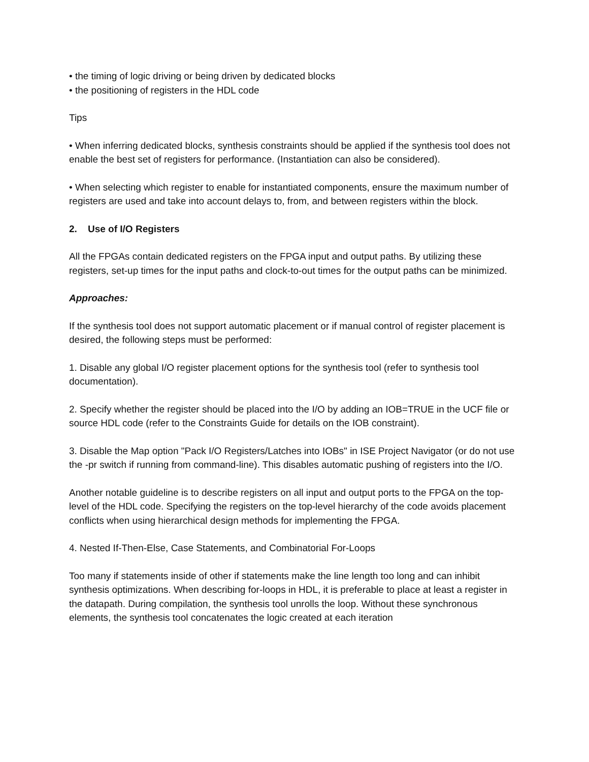• the timing of logic driving or being driven by dedicated blocks
• the positioning of registers in the HDL code
Tips
• When inferring dedicated blocks, synthesis constraints should be applied if the synthesis tool does not enable the best set of registers for performance. (Instantiation can also be considered).
• When selecting which register to enable for instantiated components, ensure the maximum number of registers are used and take into account delays to, from, and between registers within the block.
2. Use of I/O Registers
All the FPGAs contain dedicated registers on the FPGA input and output paths. By utilizing these registers, set-up times for the input paths and clock-to-out times for the output paths can be minimized.
Approaches:
If the synthesis tool does not support automatic placement or if manual control of register placement is desired, the following steps must be performed:
1. Disable any global I/O register placement options for the synthesis tool (refer to synthesis tool documentation).
2. Specify whether the register should be placed into the I/O by adding an IOB=TRUE in the UCF file or source HDL code (refer to the Constraints Guide for details on the IOB constraint).
3. Disable the Map option "Pack I/O Registers/Latches into IOBs" in ISE Project Navigator (or do not use the -pr switch if running from command-line). This disables automatic pushing of registers into the I/O.
Another notable guideline is to describe registers on all input and output ports to the FPGA on the top-level of the HDL code. Specifying the registers on the top-level hierarchy of the code avoids placement conflicts when using hierarchical design methods for implementing the FPGA.
4. Nested If-Then-Else, Case Statements, and Combinatorial For-Loops
Too many if statements inside of other if statements make the line length too long and can inhibit synthesis optimizations. When describing for-loops in HDL, it is preferable to place at least a register in the datapath. During compilation, the synthesis tool unrolls the loop. Without these synchronous elements, the synthesis tool concatenates the logic created at each iteration